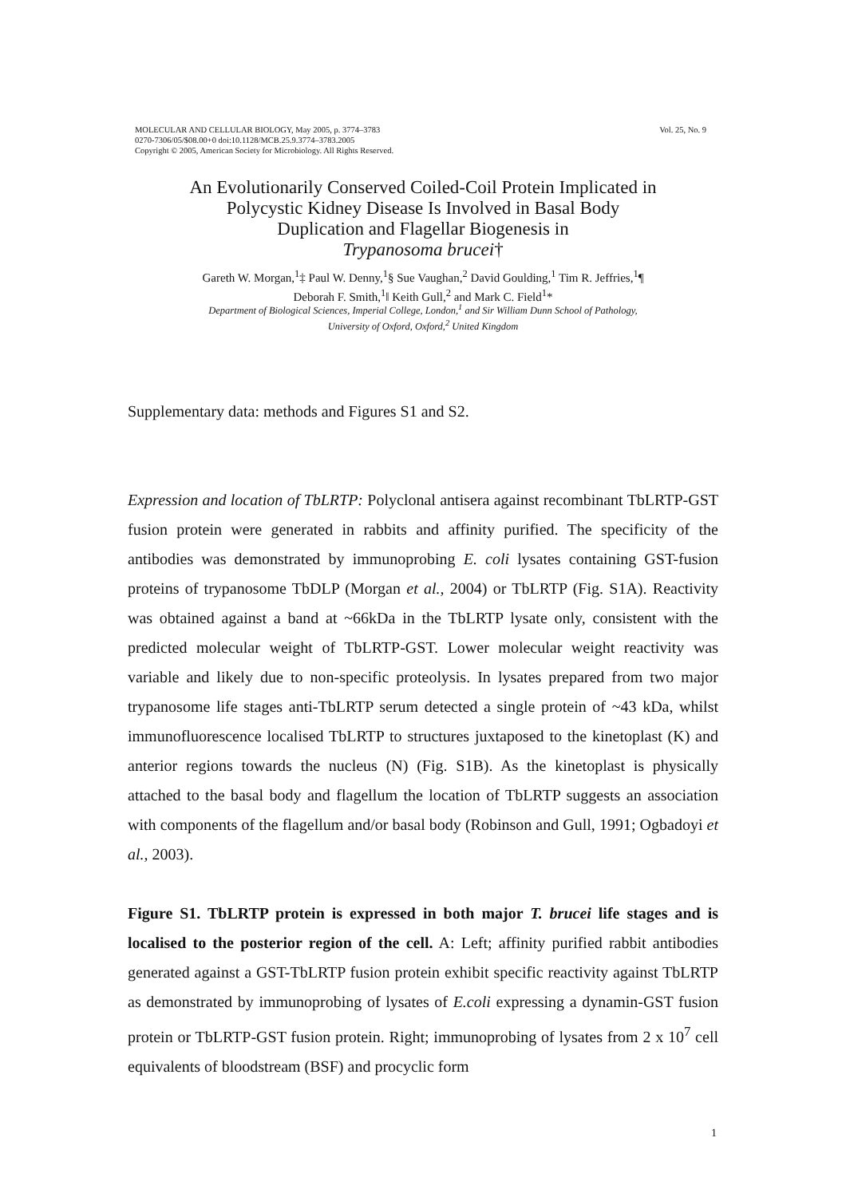MOLECULAR AND CELLULAR BIOLOGY, May 2005, p. 3774–3783
0270-7306/05/$08.00+0 doi:10.1128/MCB.25.9.3774–3783.2005
Copyright © 2005, American Society for Microbiology. All Rights Reserved.
Vol. 25, No. 9
An Evolutionarily Conserved Coiled-Coil Protein Implicated in
Polycystic Kidney Disease Is Involved in Basal Body
Duplication and Flagellar Biogenesis in
Trypanosoma brucei†
Gareth W. Morgan,<sup>1</sup>‡ Paul W. Denny,<sup>1</sup>§ Sue Vaughan,<sup>2</sup> David Goulding,<sup>1</sup> Tim R. Jeffries,<sup>1</sup>¶
Deborah F. Smith,<sup>1</sup>‖ Keith Gull,<sup>2</sup> and Mark C. Field<sup>1</sup>*
Department of Biological Sciences, Imperial College, London,<sup>1</sup> and Sir William Dunn School of Pathology,
University of Oxford, Oxford,<sup>2</sup> United Kingdom
Supplementary data: methods and Figures S1 and S2.
Expression and location of TbLRTP: Polyclonal antisera against recombinant TbLRTP-GST fusion protein were generated in rabbits and affinity purified. The specificity of the antibodies was demonstrated by immunoprobing E. coli lysates containing GST-fusion proteins of trypanosome TbDLP (Morgan et al., 2004) or TbLRTP (Fig. S1A). Reactivity was obtained against a band at ~66kDa in the TbLRTP lysate only, consistent with the predicted molecular weight of TbLRTP-GST. Lower molecular weight reactivity was variable and likely due to non-specific proteolysis. In lysates prepared from two major trypanosome life stages anti-TbLRTP serum detected a single protein of ~43 kDa, whilst immunofluorescence localised TbLRTP to structures juxtaposed to the kinetoplast (K) and anterior regions towards the nucleus (N) (Fig. S1B). As the kinetoplast is physically attached to the basal body and flagellum the location of TbLRTP suggests an association with components of the flagellum and/or basal body (Robinson and Gull, 1991; Ogbadoyi et al., 2003).
Figure S1. TbLRTP protein is expressed in both major T. brucei life stages and is localised to the posterior region of the cell. A: Left; affinity purified rabbit antibodies generated against a GST-TbLRTP fusion protein exhibit specific reactivity against TbLRTP as demonstrated by immunoprobing of lysates of E.coli expressing a dynamin-GST fusion protein or TbLRTP-GST fusion protein. Right; immunoprobing of lysates from 2 x 10<sup>7</sup> cell equivalents of bloodstream (BSF) and procyclic form
1